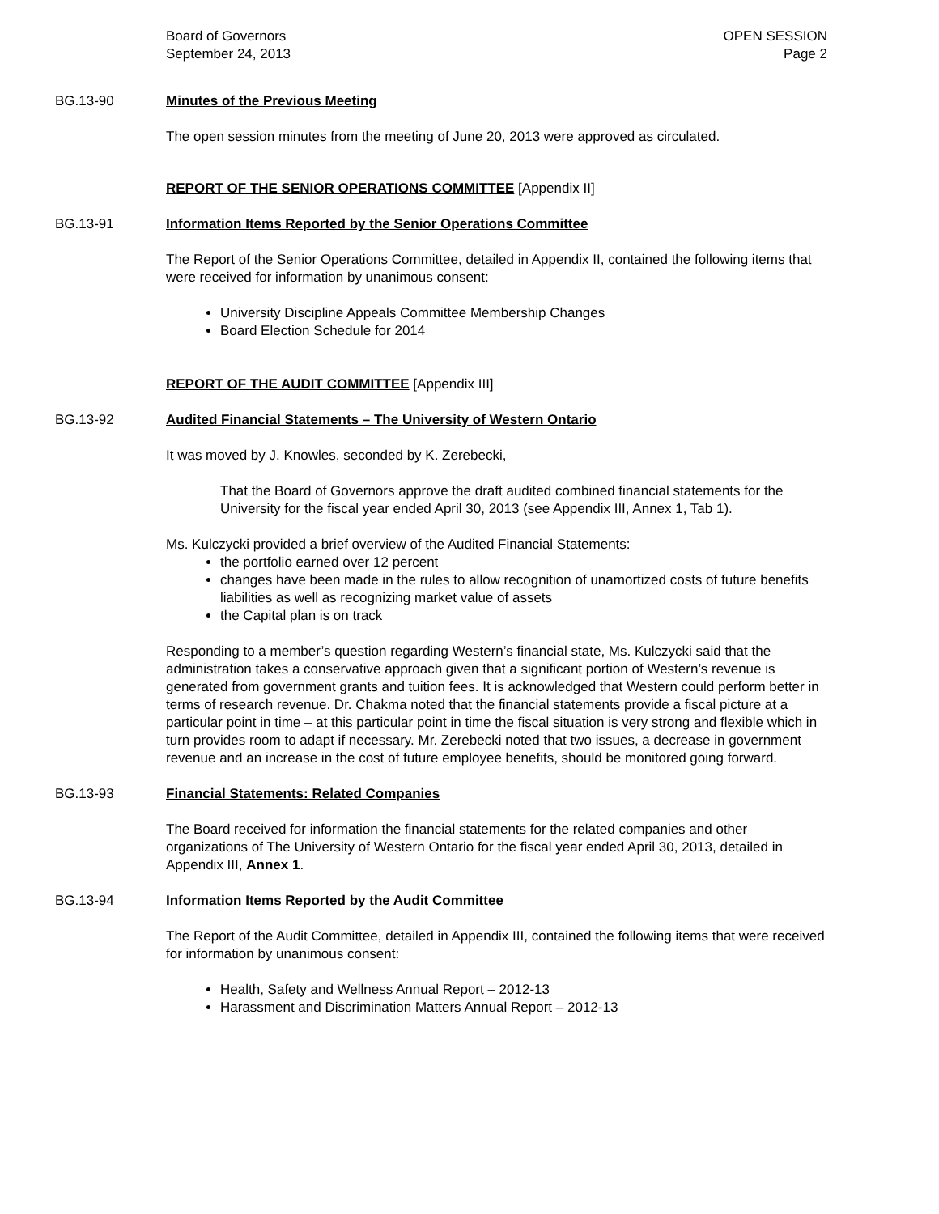Board of Governors
September 24, 2013
OPEN SESSION
Page 2
BG.13-90 Minutes of the Previous Meeting
The open session minutes from the meeting of June 20, 2013 were approved as circulated.
REPORT OF THE SENIOR OPERATIONS COMMITTEE [Appendix II]
BG.13-91 Information Items Reported by the Senior Operations Committee
The Report of the Senior Operations Committee, detailed in Appendix II, contained the following items that were received for information by unanimous consent:
University Discipline Appeals Committee Membership Changes
Board Election Schedule for 2014
REPORT OF THE AUDIT COMMITTEE [Appendix III]
BG.13-92 Audited Financial Statements – The University of Western Ontario
It was moved by J. Knowles, seconded by K. Zerebecki,
That the Board of Governors approve the draft audited combined financial statements for the University for the fiscal year ended April 30, 2013 (see Appendix III, Annex 1, Tab 1).
Ms. Kulczycki provided a brief overview of the Audited Financial Statements:
the portfolio earned over 12 percent
changes have been made in the rules to allow recognition of unamortized costs of future benefits liabilities as well as recognizing market value of assets
the Capital plan is on track
Responding to a member’s question regarding Western’s financial state, Ms. Kulczycki said that the administration takes a conservative approach given that a significant portion of Western’s revenue is generated from government grants and tuition fees. It is acknowledged that Western could perform better in terms of research revenue. Dr. Chakma noted that the financial statements provide a fiscal picture at a particular point in time – at this particular point in time the fiscal situation is very strong and flexible which in turn provides room to adapt if necessary. Mr. Zerebecki noted that two issues, a decrease in government revenue and an increase in the cost of future employee benefits, should be monitored going forward.
BG.13-93 Financial Statements: Related Companies
The Board received for information the financial statements for the related companies and other organizations of The University of Western Ontario for the fiscal year ended April 30, 2013, detailed in Appendix III, Annex 1.
BG.13-94 Information Items Reported by the Audit Committee
The Report of the Audit Committee, detailed in Appendix III, contained the following items that were received for information by unanimous consent:
Health, Safety and Wellness Annual Report – 2012-13
Harassment and Discrimination Matters Annual Report – 2012-13